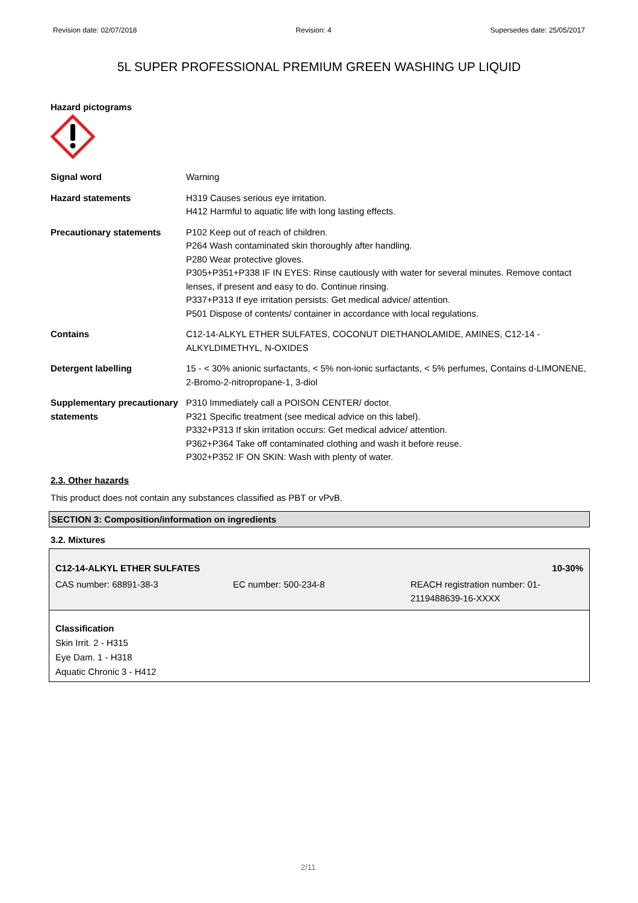Revision date: 02/07/2018 Revision: 4 Supersedes date: 25/05/2017
5L SUPER PROFESSIONAL PREMIUM GREEN WASHING UP LIQUID
Hazard pictograms
Signal word
Warning
Hazard statements
H319 Causes serious eye irritation.
H412 Harmful to aquatic life with long lasting effects.
Precautionary statements
P102 Keep out of reach of children.
P264 Wash contaminated skin thoroughly after handling.
P280 Wear protective gloves.
P305+P351+P338 IF IN EYES: Rinse cautiously with water for several minutes. Remove contact lenses, if present and easy to do. Continue rinsing.
P337+P313 If eye irritation persists: Get medical advice/ attention.
P501 Dispose of contents/ container in accordance with local regulations.
Contains
C12-14-ALKYL ETHER SULFATES, COCONUT DIETHANOLAMIDE, AMINES, C12-14 - ALKYLDIMETHYL, N-OXIDES
Detergent labelling
15 - < 30% anionic surfactants, < 5% non-ionic surfactants, < 5% perfumes, Contains d-LIMONENE, 2-Bromo-2-nitropropane-1, 3-diol
Supplementary precautionary statements
P310 Immediately call a POISON CENTER/ doctor.
P321 Specific treatment (see medical advice on this label).
P332+P313 If skin irritation occurs: Get medical advice/ attention.
P362+P364 Take off contaminated clothing and wash it before reuse.
P302+P352 IF ON SKIN: Wash with plenty of water.
2.3. Other hazards
This product does not contain any substances classified as PBT or vPvB.
SECTION 3: Composition/information on ingredients
3.2. Mixtures
| C12-14-ALKYL ETHER SULFATES | | 10-30% |
| CAS number: 68891-38-3 | EC number: 500-234-8 | REACH registration number: 01-2119488639-16-XXXX |
Classification
Skin Irrit. 2 - H315
Eye Dam. 1 - H318
Aquatic Chronic 3 - H412
2/11